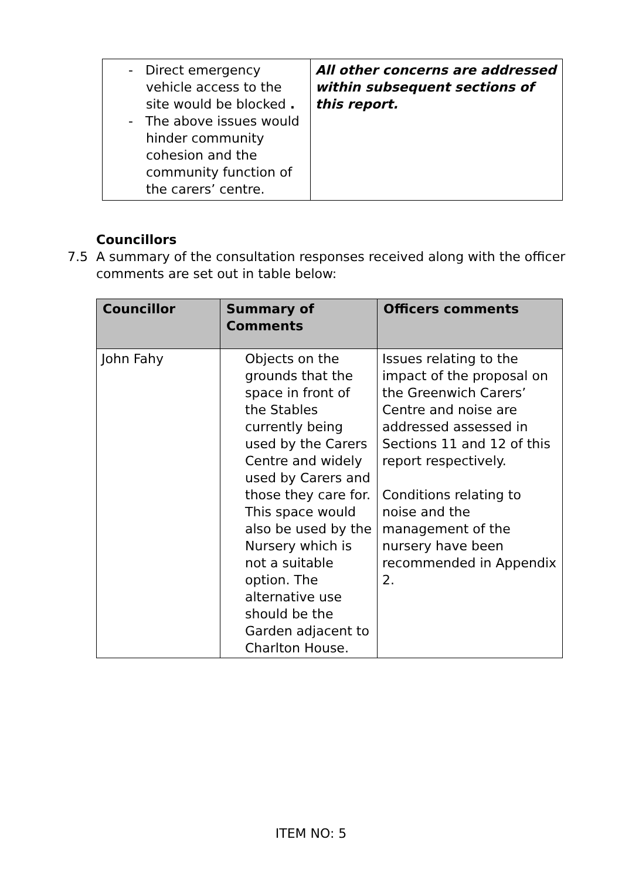| - Direct emergency vehicle access to the site would be blocked . - The above issues would hinder community cohesion and the community function of the carers’ centre. | All other concerns are addressed within subsequent sections of this report. |
Councillors
7.5 A summary of the consultation responses received along with the officer comments are set out in table below:
| Councillor | Summary of Comments | Officers comments |
| --- | --- | --- |
| John Fahy | Objects on the grounds that the space in front of the Stables currently being used by the Carers Centre and widely used by Carers and those they care for. This space would also be used by the Nursery which is not a suitable option. The alternative use should be the Garden adjacent to Charlton House. | Issues relating to the impact of the proposal on the Greenwich Carers’ Centre and noise are addressed assessed in Sections 11 and 12 of this report respectively. Conditions relating to noise and the management of the nursery have been recommended in Appendix 2. |
ITEM NO: 5